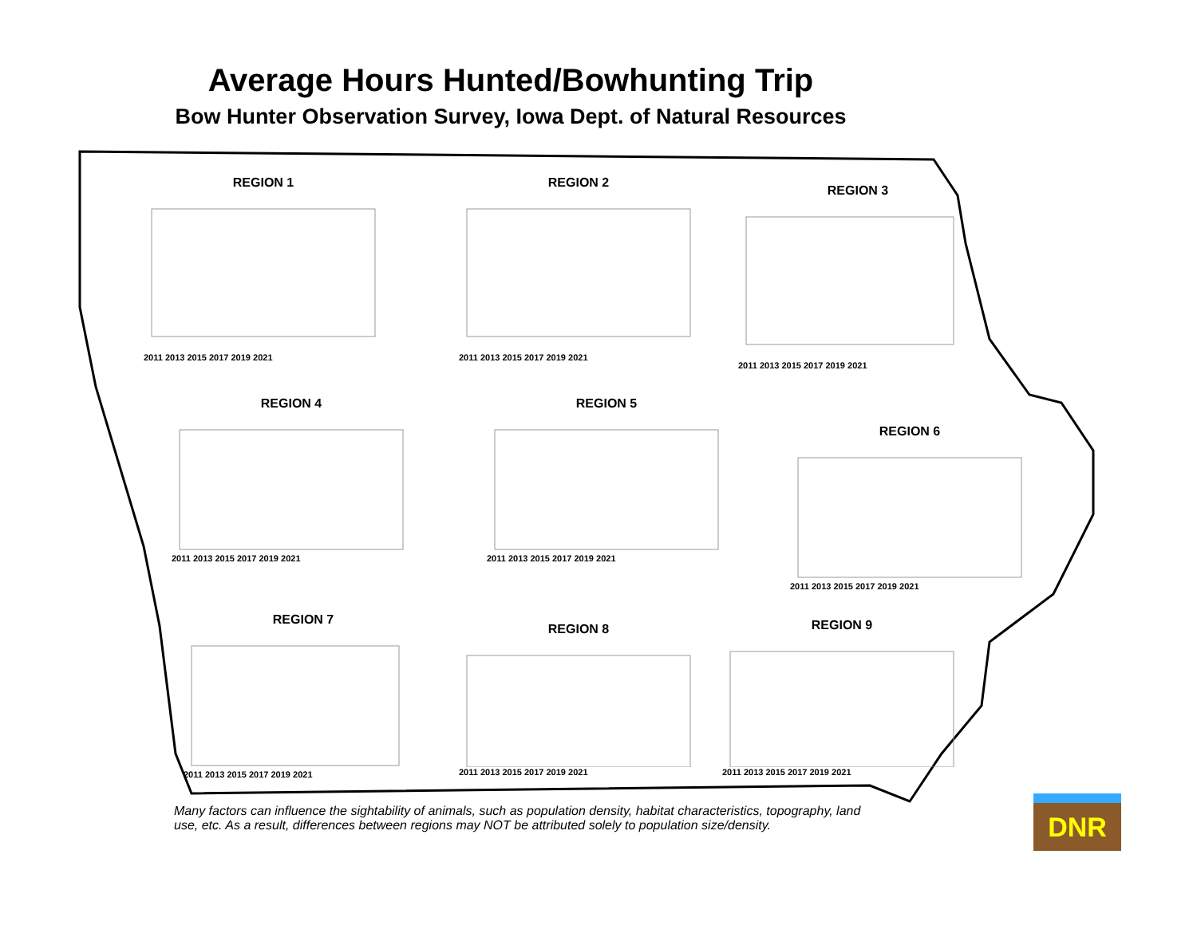Average Hours Hunted/Bowhunting Trip
Bow Hunter Observation Survey, Iowa Dept. of Natural Resources
REGION 1
2011 2013 2015 2017 2019 2021
REGION 2
2011 2013 2015 2017 2019 2021
REGION 3
2011 2013 2015 2017 2019 2021
REGION 4
2011 2013 2015 2017 2019 2021
REGION 5
2011 2013 2015 2017 2019 2021
REGION 6
2011 2013 2015 2017 2019 2021
REGION 7
2011 2013 2015 2017 2019 2021
REGION 8
2011 2013 2015 2017 2019 2021
REGION 9
2011 2013 2015 2017 2019 2021
Many factors can influence the sightability of animals, such as population density, habitat characteristics, topography, land use, etc. As a result, differences between regions may NOT be attributed solely to population size/density.
DNR